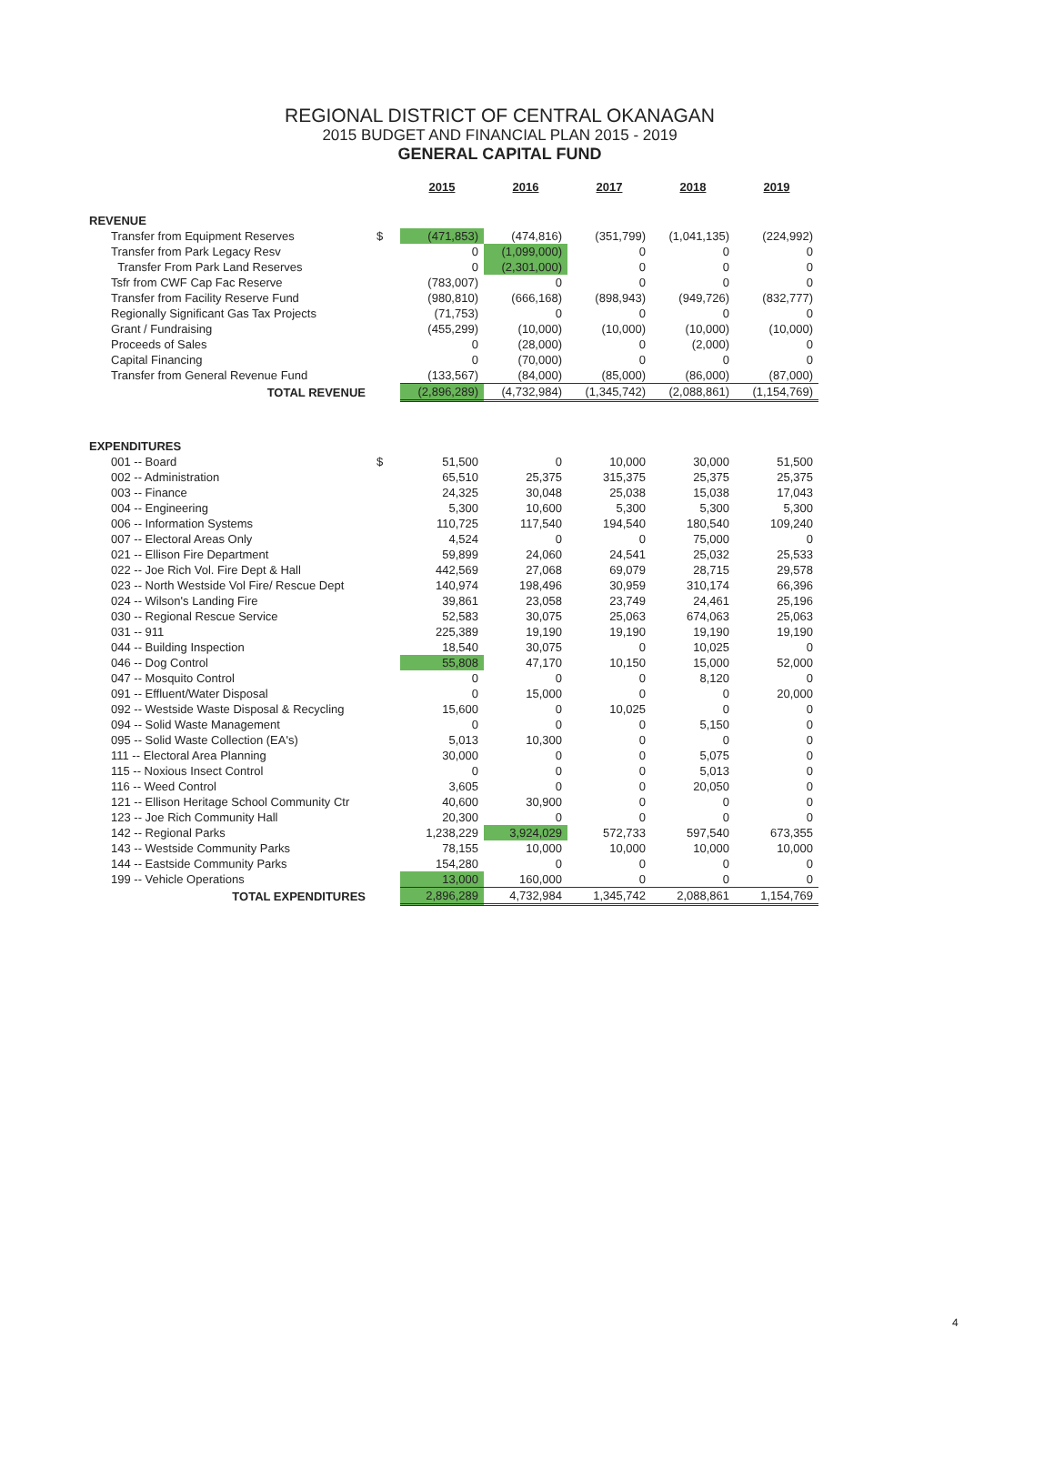REGIONAL DISTRICT OF CENTRAL OKANAGAN
2015 BUDGET AND FINANCIAL PLAN 2015 - 2019
GENERAL CAPITAL FUND
| | | 2015 | 2016 | 2017 | 2018 | 2019 |
| --- | --- | --- | --- | --- | --- | --- |
| REVENUE | | | | | | |
| Transfer from Equipment Reserves | $ | (471,853) | (474,816) | (351,799) | (1,041,135) | (224,992) |
| Transfer from Park Legacy Resv | | 0 | (1,099,000) | 0 | 0 | 0 |
| Transfer From Park Land Reserves | | 0 | (2,301,000) | 0 | 0 | 0 |
| Tsfr from CWF Cap Fac Reserve | | (783,007) | 0 | 0 | 0 | 0 |
| Transfer from Facility Reserve Fund | | (980,810) | (666,168) | (898,943) | (949,726) | (832,777) |
| Regionally Significant Gas Tax Projects | | (71,753) | 0 | 0 | 0 | 0 |
| Grant / Fundraising | | (455,299) | (10,000) | (10,000) | (10,000) | (10,000) |
| Proceeds of Sales | | 0 | (28,000) | 0 | (2,000) | 0 |
| Capital Financing | | 0 | (70,000) | 0 | 0 | 0 |
| Transfer from General Revenue Fund | | (133,567) | (84,000) | (85,000) | (86,000) | (87,000) |
| TOTAL REVENUE | | (2,896,289) | (4,732,984) | (1,345,742) | (2,088,861) | (1,154,769) |
| EXPENDITURES | | | | | | |
| 001 -- Board | $ | 51,500 | 0 | 10,000 | 30,000 | 51,500 |
| 002 -- Administration | | 65,510 | 25,375 | 315,375 | 25,375 | 25,375 |
| 003 -- Finance | | 24,325 | 30,048 | 25,038 | 15,038 | 17,043 |
| 004 -- Engineering | | 5,300 | 10,600 | 5,300 | 5,300 | 5,300 |
| 006 -- Information Systems | | 110,725 | 117,540 | 194,540 | 180,540 | 109,240 |
| 007 -- Electoral Areas Only | | 4,524 | 0 | 0 | 75,000 | 0 |
| 021 -- Ellison Fire Department | | 59,899 | 24,060 | 24,541 | 25,032 | 25,533 |
| 022 -- Joe Rich Vol. Fire Dept & Hall | | 442,569 | 27,068 | 69,079 | 28,715 | 29,578 |
| 023 -- North Westside Vol Fire/ Rescue Dept | | 140,974 | 198,496 | 30,959 | 310,174 | 66,396 |
| 024 -- Wilson's Landing Fire | | 39,861 | 23,058 | 23,749 | 24,461 | 25,196 |
| 030 -- Regional Rescue Service | | 52,583 | 30,075 | 25,063 | 674,063 | 25,063 |
| 031 -- 911 | | 225,389 | 19,190 | 19,190 | 19,190 | 19,190 |
| 044 -- Building Inspection | | 18,540 | 30,075 | 0 | 10,025 | 0 |
| 046 -- Dog Control | | 55,808 | 47,170 | 10,150 | 15,000 | 52,000 |
| 047 -- Mosquito Control | | 0 | 0 | 0 | 8,120 | 0 |
| 091 -- Effluent/Water Disposal | | 0 | 15,000 | 0 | 0 | 20,000 |
| 092 -- Westside Waste Disposal & Recycling | | 15,600 | 0 | 10,025 | 0 | 0 |
| 094 -- Solid Waste Management | | 0 | 0 | 0 | 5,150 | 0 |
| 095 -- Solid Waste Collection (EA's) | | 5,013 | 10,300 | 0 | 0 | 0 |
| 111 -- Electoral Area Planning | | 30,000 | 0 | 0 | 5,075 | 0 |
| 115 -- Noxious Insect Control | | 0 | 0 | 0 | 5,013 | 0 |
| 116 -- Weed Control | | 3,605 | 0 | 0 | 20,050 | 0 |
| 121 -- Ellison Heritage School Community Ctr | | 40,600 | 30,900 | 0 | 0 | 0 |
| 123 -- Joe Rich Community Hall | | 20,300 | 0 | 0 | 0 | 0 |
| 142 -- Regional Parks | | 1,238,229 | 3,924,029 | 572,733 | 597,540 | 673,355 |
| 143 -- Westside Community Parks | | 78,155 | 10,000 | 10,000 | 10,000 | 10,000 |
| 144 -- Eastside Community Parks | | 154,280 | 0 | 0 | 0 | 0 |
| 199 -- Vehicle Operations | | 13,000 | 160,000 | 0 | 0 | 0 |
| TOTAL EXPENDITURES | | 2,896,289 | 4,732,984 | 1,345,742 | 2,088,861 | 1,154,769 |
4